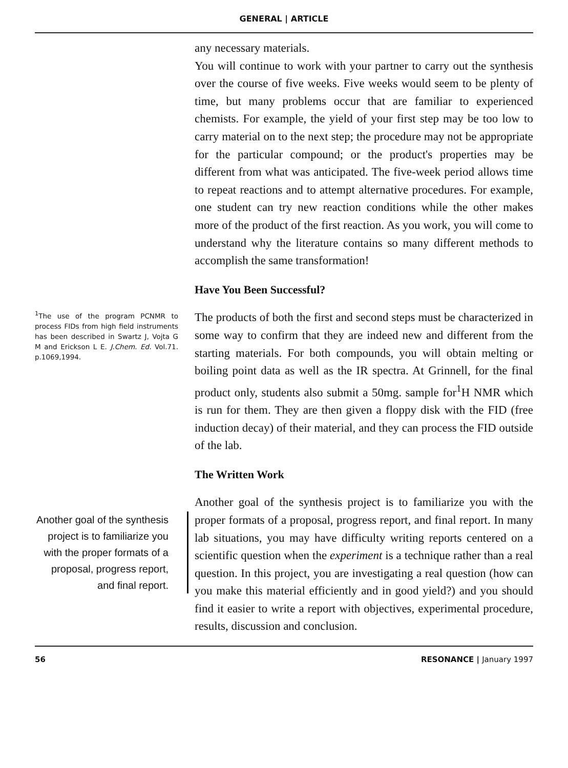GENERAL | ARTICLE
any necessary materials.
You will continue to work with your partner to carry out the synthesis over the course of five weeks. Five weeks would seem to be plenty of time, but many problems occur that are familiar to experienced chemists. For example, the yield of your first step may be too low to carry material on to the next step; the procedure may not be appropriate for the particular compound; or the product's properties may be different from what was anticipated. The five-week period allows time to repeat reactions and to attempt alternative procedures. For example, one student can try new reaction conditions while the other makes more of the product of the first reaction. As you work, you will come to understand why the literature contains so many different methods to accomplish the same transformation!
Have You Been Successful?
<sup>1</sup> The use of the program PCNMR to process FIDs from high field instruments has been described in Swartz J, Vojta G M and Erickson L E. J.Chem. Ed. Vol.71. p.1069,1994.
The products of both the first and second steps must be characterized in some way to confirm that they are indeed new and different from the starting materials. For both compounds, you will obtain melting or boiling point data as well as the IR spectra. At Grinnell, for the final product only, students also submit a 50mg. sample for<sup>1</sup>H NMR which is run for them. They are then given a floppy disk with the FID (free induction decay) of their material, and they can process the FID outside of the lab.
The Written Work
Another goal of the synthesis project is to familiarize you with the proper formats of a proposal, progress report, and final report.
Another goal of the synthesis project is to familiarize you with the proper formats of a proposal, progress report, and final report. In many lab situations, you may have difficulty writing reports centered on a scientific question when the experiment is a technique rather than a real question. In this project, you are investigating a real question (how can you make this material efficiently and in good yield?) and you should find it easier to write a report with objectives, experimental procedure, results, discussion and conclusion.
56 RESONANCE | January 1997